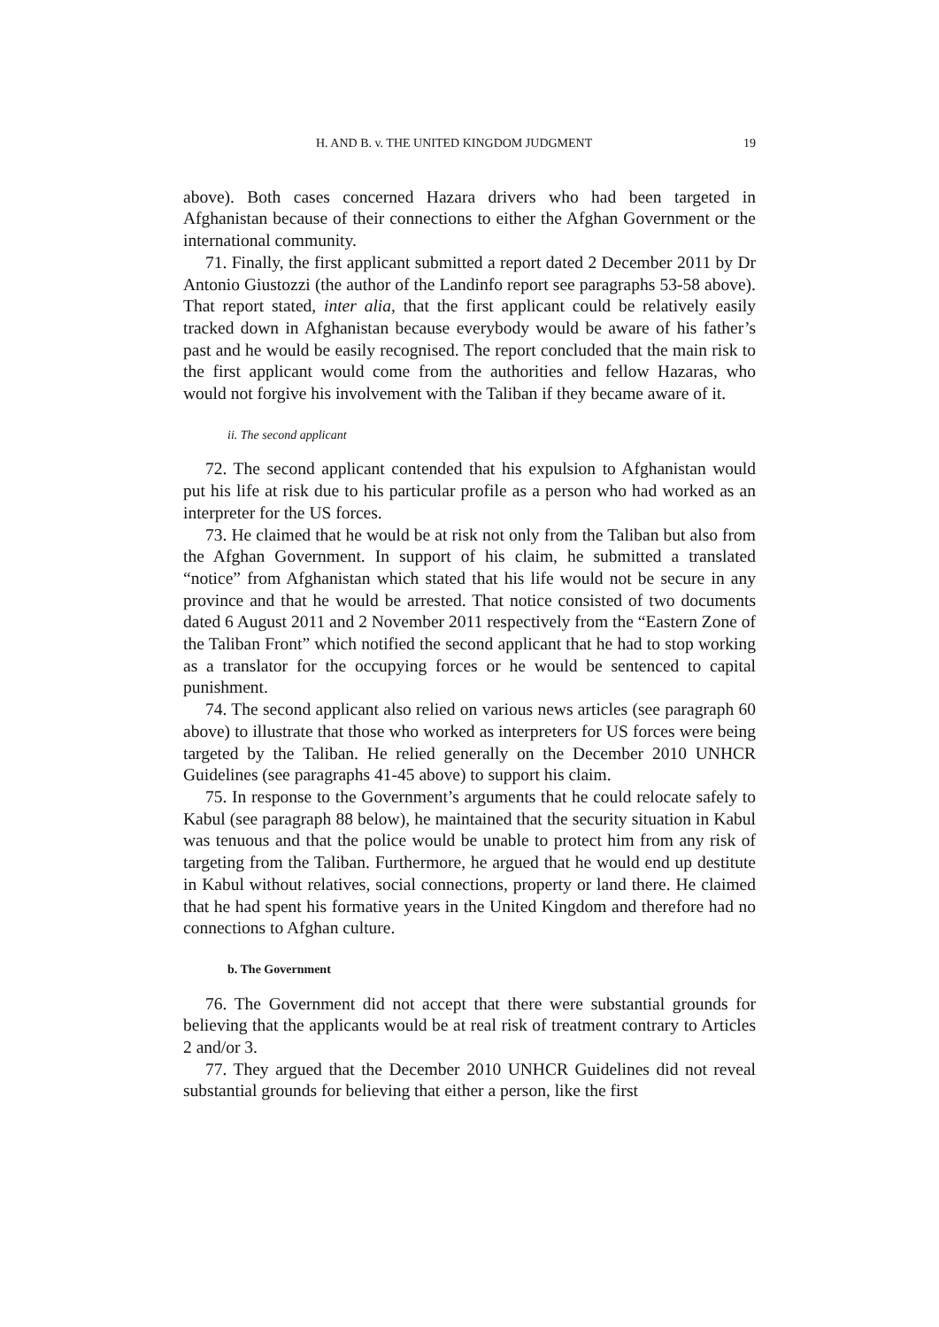H. AND B. v. THE UNITED KINGDOM JUDGMENT 19
above). Both cases concerned Hazara drivers who had been targeted in Afghanistan because of their connections to either the Afghan Government or the international community.
71. Finally, the first applicant submitted a report dated 2 December 2011 by Dr Antonio Giustozzi (the author of the Landinfo report see paragraphs 53-58 above). That report stated, inter alia, that the first applicant could be relatively easily tracked down in Afghanistan because everybody would be aware of his father’s past and he would be easily recognised. The report concluded that the main risk to the first applicant would come from the authorities and fellow Hazaras, who would not forgive his involvement with the Taliban if they became aware of it.
ii. The second applicant
72. The second applicant contended that his expulsion to Afghanistan would put his life at risk due to his particular profile as a person who had worked as an interpreter for the US forces.
73. He claimed that he would be at risk not only from the Taliban but also from the Afghan Government. In support of his claim, he submitted a translated “notice” from Afghanistan which stated that his life would not be secure in any province and that he would be arrested. That notice consisted of two documents dated 6 August 2011 and 2 November 2011 respectively from the “Eastern Zone of the Taliban Front” which notified the second applicant that he had to stop working as a translator for the occupying forces or he would be sentenced to capital punishment.
74. The second applicant also relied on various news articles (see paragraph 60 above) to illustrate that those who worked as interpreters for US forces were being targeted by the Taliban. He relied generally on the December 2010 UNHCR Guidelines (see paragraphs 41-45 above) to support his claim.
75. In response to the Government’s arguments that he could relocate safely to Kabul (see paragraph 88 below), he maintained that the security situation in Kabul was tenuous and that the police would be unable to protect him from any risk of targeting from the Taliban. Furthermore, he argued that he would end up destitute in Kabul without relatives, social connections, property or land there. He claimed that he had spent his formative years in the United Kingdom and therefore had no connections to Afghan culture.
b. The Government
76. The Government did not accept that there were substantial grounds for believing that the applicants would be at real risk of treatment contrary to Articles 2 and/or 3.
77. They argued that the December 2010 UNHCR Guidelines did not reveal substantial grounds for believing that either a person, like the first